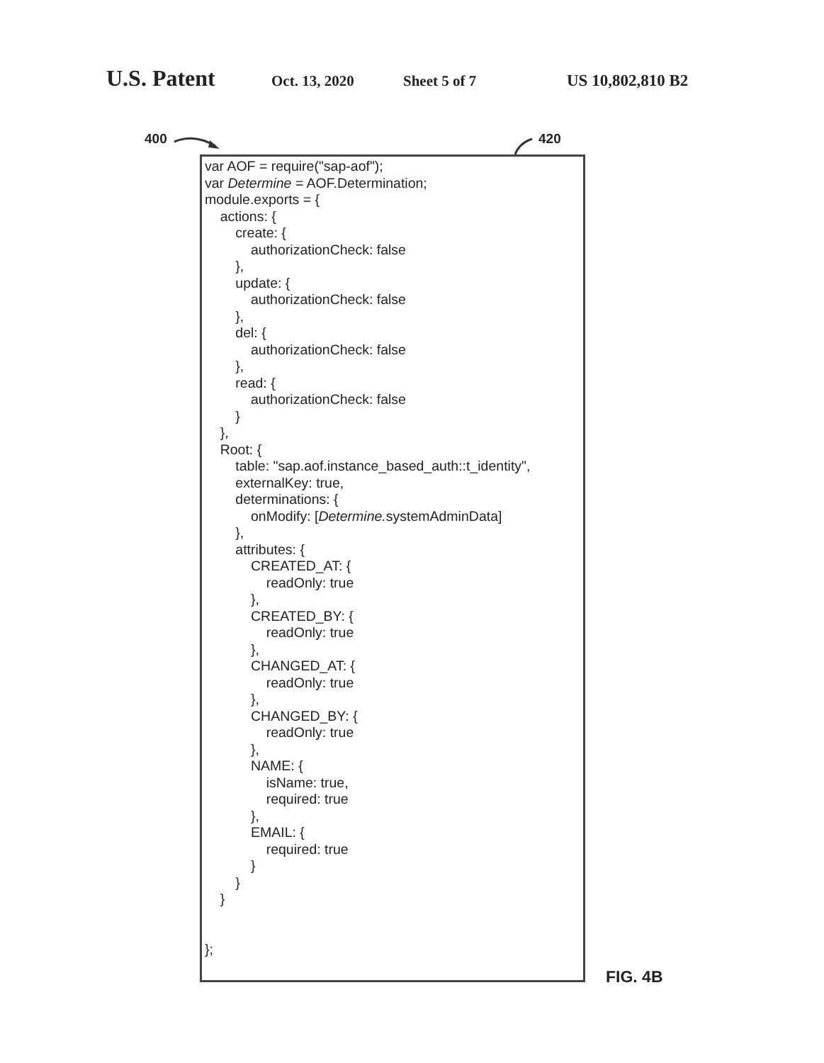U.S. Patent Oct. 13, 2020 Sheet 5 of 7 US 10,802,810 B2
400 420
var AOF = require("sap-aof"); var Determine = AOF.Determination; module.exports = { actions: { create: { authorizationCheck: false }, update: { authorizationCheck: false }, del: { authorizationCheck: false }, read: { authorizationCheck: false } }, Root: { table: "sap.aof.instance_based_auth::t_identity", externalKey: true, determinations: { onModify: [Determine. systemAdminData] }, attributes: { CREATED_AT: { readOnly: true }, CREATED_BY: { readOnly: true }, CHANGED_AT: { readOnly: true }, CHANGED_BY: { readOnly: true }, NAME: { isName: true, required: true }, EMAIL: { required: true } } } };
FIG. 4B